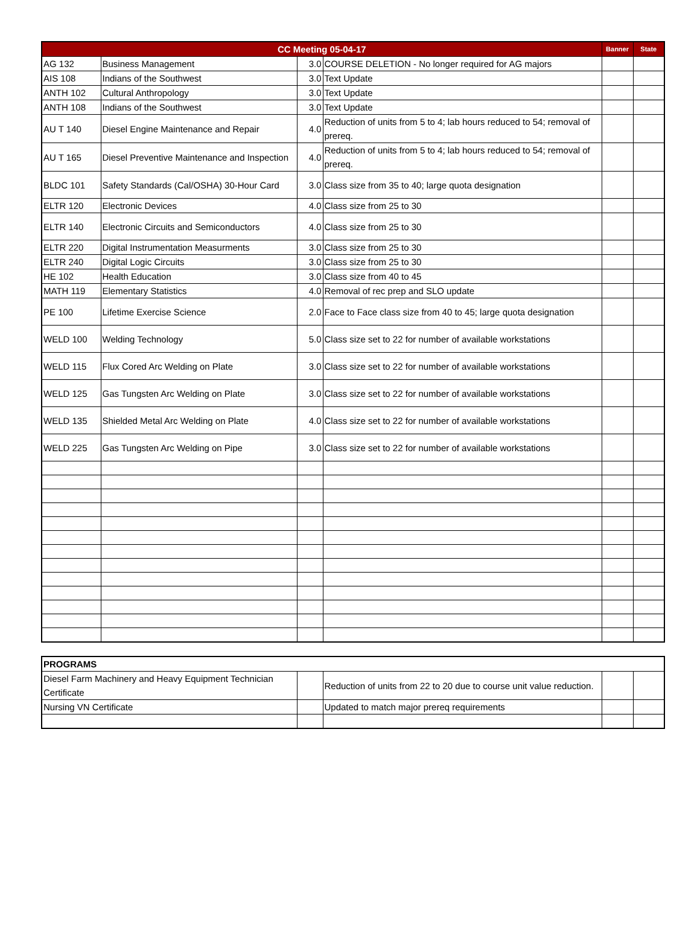| CC Meeting 05-04-17 | | | | Banner | State |
| --- | --- | --- | --- | --- | --- |
| AG 132 | Business Management | 3.0 | COURSE DELETION - No longer required for AG majors | | |
| AIS 108 | Indians of the Southwest | 3.0 | Text Update | | |
| ANTH 102 | Cultural Anthropology | 3.0 | Text Update | | |
| ANTH 108 | Indians of the Southwest | 3.0 | Text Update | | |
| AU T 140 | Diesel Engine Maintenance and Repair | 4.0 | Reduction of units from 5 to 4; lab hours reduced to 54; removal of prereq. | | |
| AU T 165 | Diesel Preventive Maintenance and Inspection | 4.0 | Reduction of units from 5 to 4; lab hours reduced to 54; removal of prereq. | | |
| BLDC 101 | Safety Standards (Cal/OSHA) 30-Hour Card | 3.0 | Class size from 35 to 40; large quota designation | | |
| ELTR 120 | Electronic Devices | 4.0 | Class size from 25 to 30 | | |
| ELTR 140 | Electronic Circuits and Semiconductors | 4.0 | Class size from 25 to 30 | | |
| ELTR 220 | Digital Instrumentation Measurments | 3.0 | Class size from 25 to 30 | | |
| ELTR 240 | Digital Logic Circuits | 3.0 | Class size from 25 to 30 | | |
| HE 102 | Health Education | 3.0 | Class size from 40 to 45 | | |
| MATH 119 | Elementary Statistics | 4.0 | Removal of rec prep and SLO update | | |
| PE 100 | Lifetime Exercise Science | 2.0 | Face to Face class size from 40 to 45; large quota designation | | |
| WELD 100 | Welding Technology | 5.0 | Class size set to 22 for number of available workstations | | |
| WELD 115 | Flux Cored Arc Welding on Plate | 3.0 | Class size set to 22 for number of available workstations | | |
| WELD 125 | Gas Tungsten Arc Welding on Plate | 3.0 | Class size set to 22 for number of available workstations | | |
| WELD 135 | Shielded Metal Arc Welding on Plate | 4.0 | Class size set to 22 for number of available workstations | | |
| WELD 225 | Gas Tungsten Arc Welding on Pipe | 3.0 | Class size set to 22 for number of available workstations | | |
| PROGRAMS | | | | |
| --- | --- | --- | --- | --- |
| Diesel Farm Machinery and Heavy Equipment Technician Certificate | | Reduction of units from 22 to 20 due to course unit value reduction. | | |
| Nursing VN Certificate | | Updated to match major prereq requirements | | |